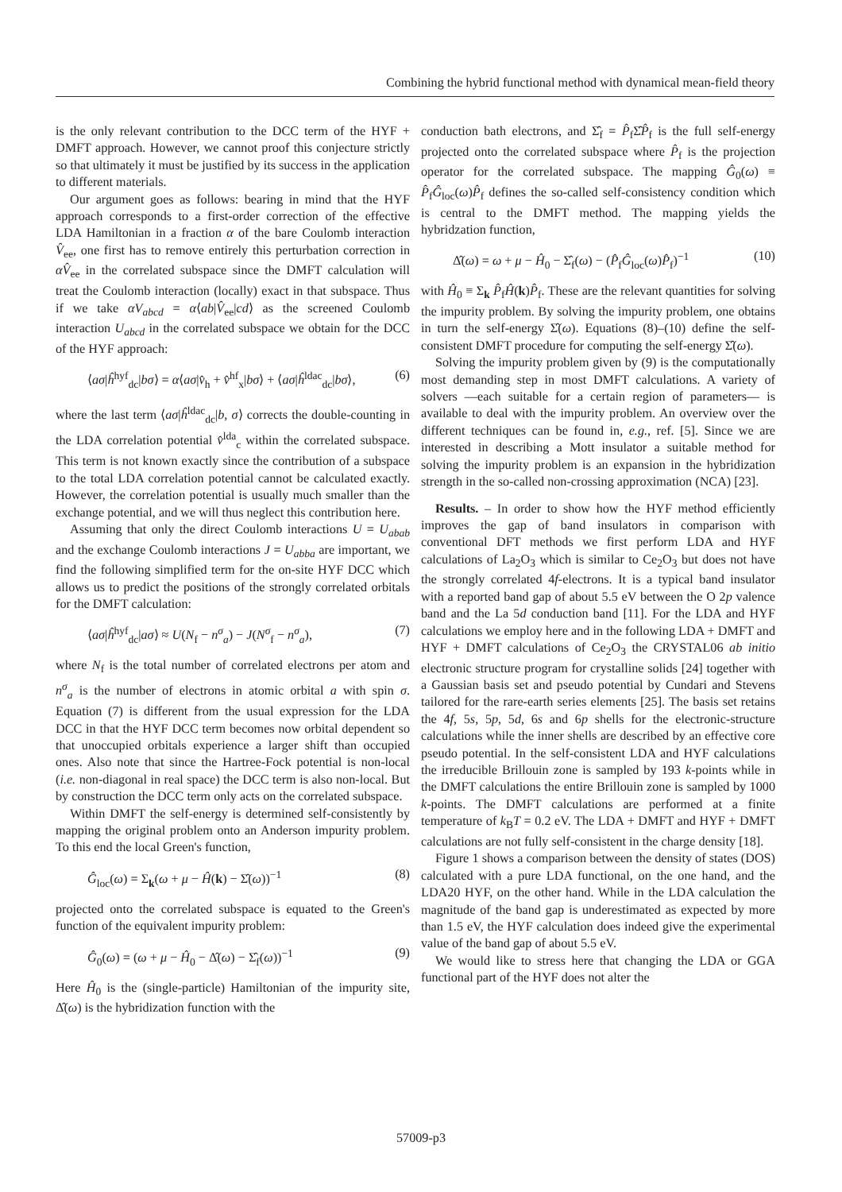Combining the hybrid functional method with dynamical mean-field theory
is the only relevant contribution to the DCC term of the HYF + DMFT approach. However, we cannot proof this conjecture strictly so that ultimately it must be justified by its success in the application to different materials.
Our argument goes as follows: bearing in mind that the HYF approach corresponds to a first-order correction of the effective LDA Hamiltonian in a fraction α of the bare Coulomb interaction V̂<sub>ee</sub>, one first has to remove entirely this perturbation correction in αV̂<sub>ee</sub> in the correlated subspace since the DMFT calculation will treat the Coulomb interaction (locally) exact in that subspace. Thus if we take αV<sub>abcd</sub> = α⟨ab|V̂<sub>ee</sub>|cd⟩ as the screened Coulomb interaction U<sub>abcd</sub> in the correlated subspace we obtain for the DCC of the HYF approach:
⟨aσ|ĥ<sup>hyf</sup><sub>dc</sub>|bσ⟩ = α⟨aσ|v̂<sub>h</sub> + v̂<sup>hf</sup><sub>x</sub>|bσ⟩ + ⟨aσ|ĥ<sup>ldac</sup><sub>dc</sub>|bσ⟩, (6)
where the last term ⟨aσ|ĥ<sup>ldac</sup><sub>dc</sub>|b, σ⟩ corrects the double-counting in the LDA correlation potential v̂<sup>lda</sup><sub>c</sub> within the correlated subspace. This term is not known exactly since the contribution of a subspace to the total LDA correlation potential cannot be calculated exactly. However, the correlation potential is usually much smaller than the exchange potential, and we will thus neglect this contribution here.
Assuming that only the direct Coulomb interactions U = U<sub>abab</sub> and the exchange Coulomb interactions J = U<sub>abba</sub> are important, we find the following simplified term for the on-site HYF DCC which allows us to predict the positions of the strongly correlated orbitals for the DMFT calculation:
⟨aσ|ĥ<sup>hyf</sup><sub>dc</sub>|aσ⟩ ≈ U(N<sub>f</sub> − n<sup>σ</sup><sub>a</sub>) − J(N<sup>σ</sup><sub>f</sub> − n<sup>σ</sup><sub>a</sub>), (7)
where N<sub>f</sub> is the total number of correlated electrons per atom and n<sup>σ</sup><sub>a</sub> is the number of electrons in atomic orbital a with spin σ. Equation (7) is different from the usual expression for the LDA DCC in that the HYF DCC term becomes now orbital dependent so that unoccupied orbitals experience a larger shift than occupied ones. Also note that since the Hartree-Fock potential is non-local (i.e. non-diagonal in real space) the DCC term is also non-local. But by construction the DCC term only acts on the correlated subspace.
Within DMFT the self-energy is determined self-consistently by mapping the original problem onto an Anderson impurity problem. To this end the local Green's function,
Ĝ<sub>loc</sub>(ω) = Σ<sub>k</sub>(ω + μ − Ĥ(k) − Σ̂(ω))<sup>−1</sup> (8)
projected onto the correlated subspace is equated to the Green's function of the equivalent impurity problem:
Ĝ<sub>0</sub>(ω) = (ω + μ − Ĥ<sub>0</sub> − Δ̂(ω) − Σ̂<sub>f</sub>(ω))<sup>−1</sup> (9)
Here Ĥ<sub>0</sub> is the (single-particle) Hamiltonian of the impurity site, Δ̂(ω) is the hybridization function with the
conduction bath electrons, and Σ̂<sub>f</sub> = P̂<sub>f</sub>Σ̂P̂<sub>f</sub> is the full self-energy projected onto the correlated subspace where P̂<sub>f</sub> is the projection operator for the correlated subspace. The mapping Ĝ<sub>0</sub>(ω) ≡ P̂<sub>f</sub>Ĝ<sub>loc</sub>(ω)P̂<sub>f</sub> defines the so-called self-consistency condition which is central to the DMFT method. The mapping yields the hybridzation function,
Δ̂(ω) = ω + μ − Ĥ<sub>0</sub> − Σ̂<sub>f</sub>(ω) − (P̂<sub>f</sub>Ĝ<sub>loc</sub>(ω)P̂<sub>f</sub>)<sup>−1</sup> (10)
with Ĥ<sub>0</sub> ≡ Σ<sub>k</sub> P̂<sub>f</sub>Ĥ(k)P̂<sub>f</sub>. These are the relevant quantities for solving the impurity problem. By solving the impurity problem, one obtains in turn the self-energy Σ̂(ω). Equations (8)–(10) define the self-consistent DMFT procedure for computing the self-energy Σ̂(ω).
Solving the impurity problem given by (9) is the computationally most demanding step in most DMFT calculations. A variety of solvers —each suitable for a certain region of parameters— is available to deal with the impurity problem. An overview over the different techniques can be found in, e.g., ref. [5]. Since we are interested in describing a Mott insulator a suitable method for solving the impurity problem is an expansion in the hybridization strength in the so-called non-crossing approximation (NCA) [23].
Results. – In order to show how the HYF method efficiently improves the gap of band insulators in comparison with conventional DFT methods we first perform LDA and HYF calculations of La<sub>2</sub>O<sub>3</sub> which is similar to Ce<sub>2</sub>O<sub>3</sub> but does not have the strongly correlated 4f-electrons. It is a typical band insulator with a reported band gap of about 5.5 eV between the O 2p valence band and the La 5d conduction band [11]. For the LDA and HYF calculations we employ here and in the following LDA + DMFT and HYF + DMFT calculations of Ce<sub>2</sub>O<sub>3</sub> the CRYSTAL06 ab initio electronic structure program for crystalline solids [24] together with a Gaussian basis set and pseudo potential by Cundari and Stevens tailored for the rare-earth series elements [25]. The basis set retains the 4f, 5s, 5p, 5d, 6s and 6p shells for the electronic-structure calculations while the inner shells are described by an effective core pseudo potential. In the self-consistent LDA and HYF calculations the irreducible Brillouin zone is sampled by 193 k-points while in the DMFT calculations the entire Brillouin zone is sampled by 1000 k-points. The DMFT calculations are performed at a finite temperature of k<sub>B</sub>T = 0.2 eV. The LDA + DMFT and HYF + DMFT calculations are not fully self-consistent in the charge density [18].
Figure 1 shows a comparison between the density of states (DOS) calculated with a pure LDA functional, on the one hand, and the LDA20 HYF, on the other hand. While in the LDA calculation the magnitude of the band gap is underestimated as expected by more than 1.5 eV, the HYF calculation does indeed give the experimental value of the band gap of about 5.5 eV.
We would like to stress here that changing the LDA or GGA functional part of the HYF does not alter the
57009-p3